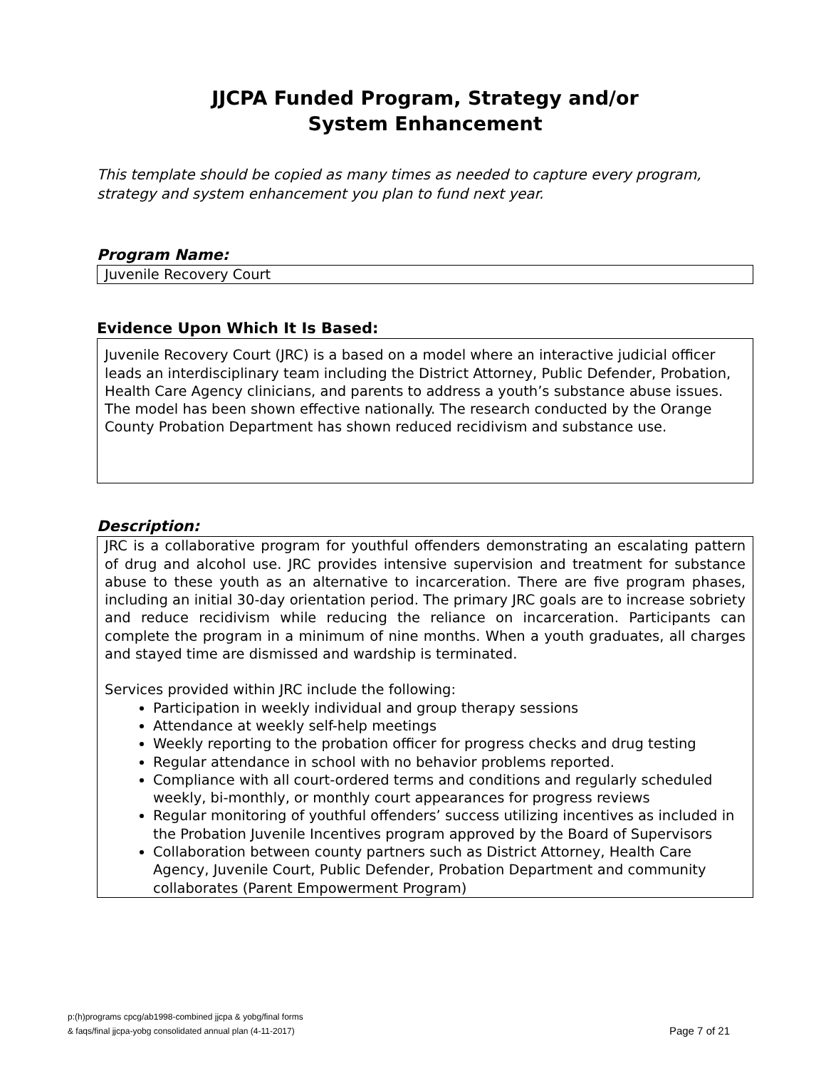JJCPA Funded Program, Strategy and/or
System Enhancement
This template should be copied as many times as needed to capture every program, strategy and system enhancement you plan to fund next year.
Program Name:
Juvenile Recovery Court
Evidence Upon Which It Is Based:
Juvenile Recovery Court (JRC) is a based on a model where an interactive judicial officer leads an interdisciplinary team including the District Attorney, Public Defender, Probation, Health Care Agency clinicians, and parents to address a youth’s substance abuse issues. The model has been shown effective nationally. The research conducted by the Orange County Probation Department has shown reduced recidivism and substance use.
Description:
JRC is a collaborative program for youthful offenders demonstrating an escalating pattern of drug and alcohol use. JRC provides intensive supervision and treatment for substance abuse to these youth as an alternative to incarceration. There are five program phases, including an initial 30-day orientation period. The primary JRC goals are to increase sobriety and reduce recidivism while reducing the reliance on incarceration. Participants can complete the program in a minimum of nine months. When a youth graduates, all charges and stayed time are dismissed and wardship is terminated.
Services provided within JRC include the following:
Participation in weekly individual and group therapy sessions
Attendance at weekly self-help meetings
Weekly reporting to the probation officer for progress checks and drug testing
Regular attendance in school with no behavior problems reported.
Compliance with all court-ordered terms and conditions and regularly scheduled weekly, bi-monthly, or monthly court appearances for progress reviews
Regular monitoring of youthful offenders’ success utilizing incentives as included in the Probation Juvenile Incentives program approved by the Board of Supervisors
Collaboration between county partners such as District Attorney, Health Care Agency, Juvenile Court, Public Defender, Probation Department and community collaborates (Parent Empowerment Program)
p:(h)programs cpcg/ab1998-combined jjcpa & yobg/final forms
& faqs/final jjcpa-yobg consolidated annual plan (4-11-2017)
Page 7 of 21